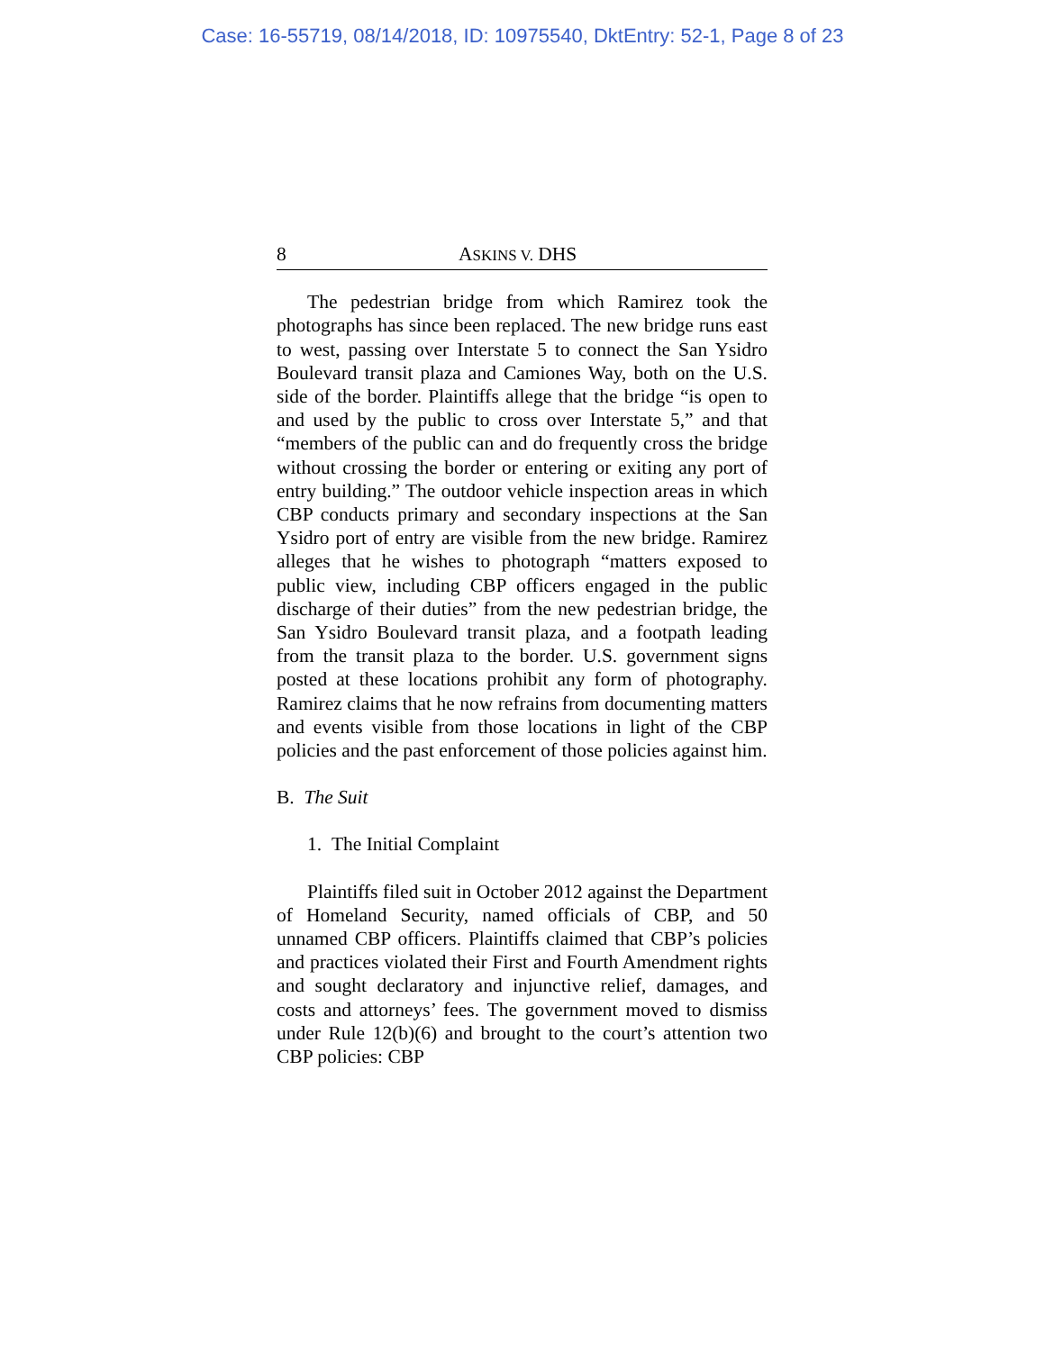Case: 16-55719, 08/14/2018, ID: 10975540, DktEntry: 52-1, Page 8 of 23
8 ASKINS V. DHS
The pedestrian bridge from which Ramirez took the photographs has since been replaced. The new bridge runs east to west, passing over Interstate 5 to connect the San Ysidro Boulevard transit plaza and Camiones Way, both on the U.S. side of the border. Plaintiffs allege that the bridge “is open to and used by the public to cross over Interstate 5,” and that “members of the public can and do frequently cross the bridge without crossing the border or entering or exiting any port of entry building.” The outdoor vehicle inspection areas in which CBP conducts primary and secondary inspections at the San Ysidro port of entry are visible from the new bridge. Ramirez alleges that he wishes to photograph “matters exposed to public view, including CBP officers engaged in the public discharge of their duties” from the new pedestrian bridge, the San Ysidro Boulevard transit plaza, and a footpath leading from the transit plaza to the border. U.S. government signs posted at these locations prohibit any form of photography. Ramirez claims that he now refrains from documenting matters and events visible from those locations in light of the CBP policies and the past enforcement of those policies against him.
B. The Suit
1. The Initial Complaint
Plaintiffs filed suit in October 2012 against the Department of Homeland Security, named officials of CBP, and 50 unnamed CBP officers. Plaintiffs claimed that CBP’s policies and practices violated their First and Fourth Amendment rights and sought declaratory and injunctive relief, damages, and costs and attorneys’ fees. The government moved to dismiss under Rule 12(b)(6) and brought to the court’s attention two CBP policies: CBP